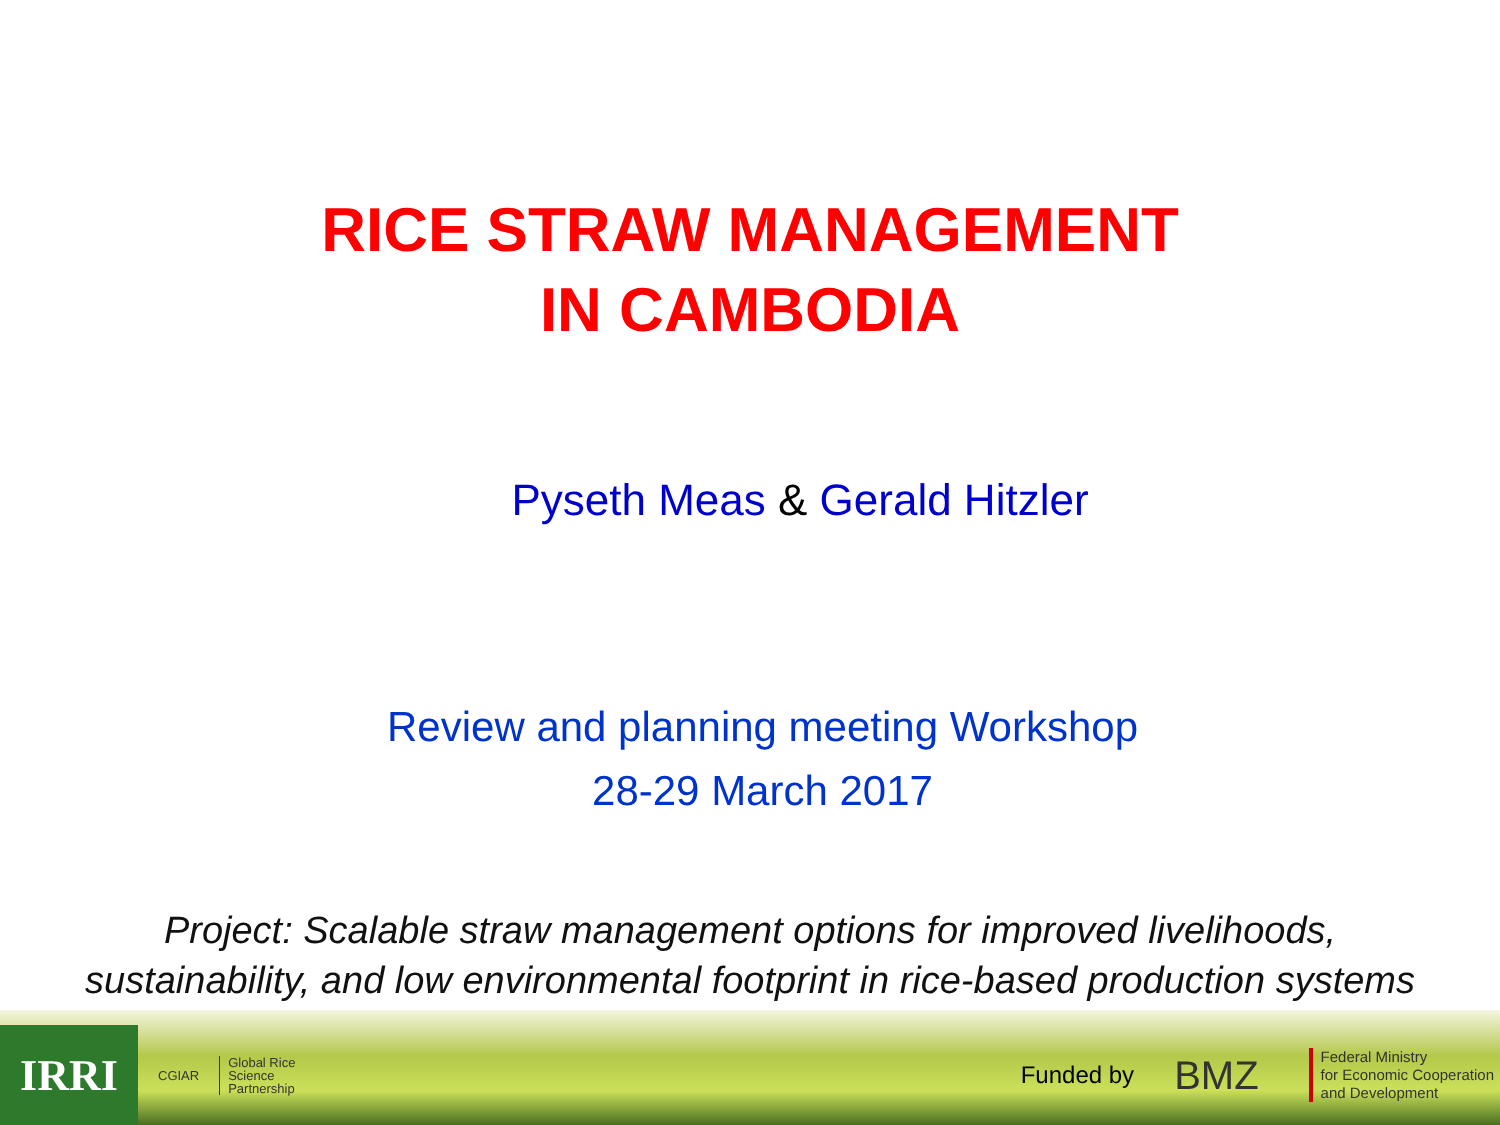RICE STRAW MANAGEMENT
IN CAMBODIA
Pyseth Meas & Gerald Hitzler
Review and planning meeting Workshop
28-29 March 2017
Project: Scalable straw management options for improved livelihoods,
sustainability, and low environmental footprint in rice-based production systems
IRRI
CGIAR
Global Rice
Science
Partnership
Funded by
BMZ
Federal Ministry
for Economic Cooperation
and Development